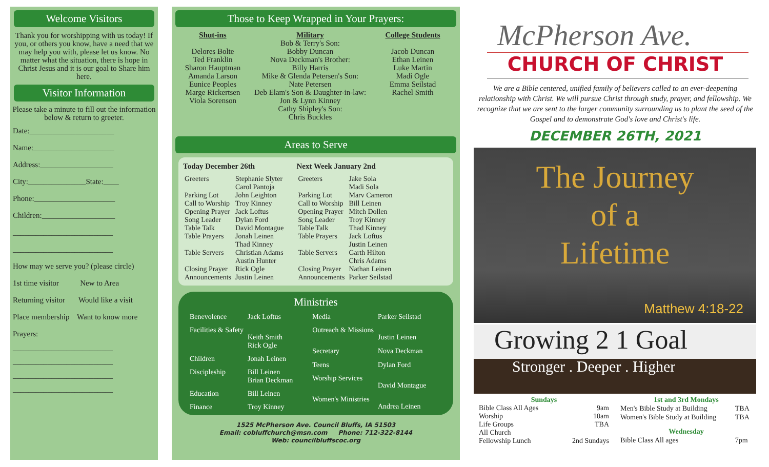Welcome Visitors
Thank you for worshipping with us today! If you, or others you know, have a need that we may help you with, please let us know. No matter what the situation, there is hope in Christ Jesus and it is our goal to Share him here.
Visitor Information
Please take a minute to fill out the information below & return to greeter.
Date:______________________
Name:_____________________
Address:___________________
City:_______________State:____
Phone:_____________________
Children:___________________
__________________________
__________________________
How may we serve you? (please circle)
1st time visitor New to Area
Returning visitor Would like a visit
Place membership Want to know more
Prayers:
__________________________
__________________________
__________________________
__________________________
Those to Keep Wrapped in Your Prayers:
Shut-ins
Delores Bolte
Ted Franklin
Sharon Hauptman
Amanda Larson
Eunice Peoples
Marge Rickertsen
Viola Sorenson
Military
Bob & Terry's Son:
Bobby Duncan
Nova Deckman's Brother:
Billy Harris
Mike & Glenda Petersen's Son:
Nate Petersen
Deb Elam's Son & Daughter-in-law: Jon & Lynn Kinney
Cathy Shipley's Son:
Chris Buckles
College Students
Jacob Duncan
Ethan Leinen
Luke Martin
Madi Ogle
Emma Seilstad
Rachel Smith
Areas to Serve
| Today December 26th | |
| --- | --- |
| Greeters | Stephanie Slyter Carol Pantoja |
| Parking Lot | John Leighton |
| Call to Worship | Troy Kinney |
| Opening Prayer | Jack Loftus |
| Song Leader | Dylan Ford |
| Table Talk | David Montague |
| Table Prayers | Jonah Leinen Thad Kinney |
| Table Servers | Christian Adams Austin Hunter |
| Closing Prayer | Rick Ogle |
| Announcements | Justin Leinen |
| Next Week January 2nd | |
| --- | --- |
| Greeters | Jake Sola Madi Sola |
| Parking Lot | Marv Cameron |
| Call to Worship | Bill Leinen |
| Opening Prayer | Mitch Dollen |
| Song Leader | Troy Kinney |
| Table Talk | Thad Kinney |
| Table Prayers | Jack Loftus Justin Leinen |
| Table Servers | Garth Hilton Chris Adams |
| Closing Prayer | Nathan Leinen |
| Announcements | Parker Seilstad |
Ministries
| Benevolence | Jack Loftus |
| Facilities & Safety | Keith Smith Rick Ogle |
| Children | Jonah Leinen |
| Discipleship | Bill Leinen Brian Deckman |
| Education | Bill Leinen |
| Finance | Troy Kinney |
| Media | Parker Seilstad |
| Outreach & Missions | Justin Leinen |
| Secretary | Nova Deckman |
| Teens | Dylan Ford |
| Worship Services | David Montague |
| Women's Ministries | Andrea Leinen |
1525 McPherson Ave. Council Bluffs, IA 51503
Email: cobluffchurch@msn.com Phone: 712-322-8144
Web: councilbluffscoc.org
McPherson Ave.
CHURCH OF CHRIST
We are a Bible centered, unified family of believers called to an ever-deepening relationship with Christ. We will pursue Christ through study, prayer, and fellowship. We recognize that we are sent to the larger community surrounding us to plant the seed of the Gospel and to demonstrate God's love and Christ's life.
DECEMBER 26TH, 2021
The Journey
of a
Lifetime
Matthew 4:18-22
Growing 2 1 Goal
Stronger . Deeper . Higher
| Sundays | |
| --- | --- |
| Bible Class All Ages | 9am |
| Worship | 10am |
| Life Groups | TBA |
| All Church Fellowship Lunch | 2nd Sundays |
| 1st and 3rd Mondays | |
| --- | --- |
| Men's Bible Study at Building | TBA |
| Women's Bible Study at Building | TBA |
| Wednesday | |
| Bible Class All ages | 7pm |